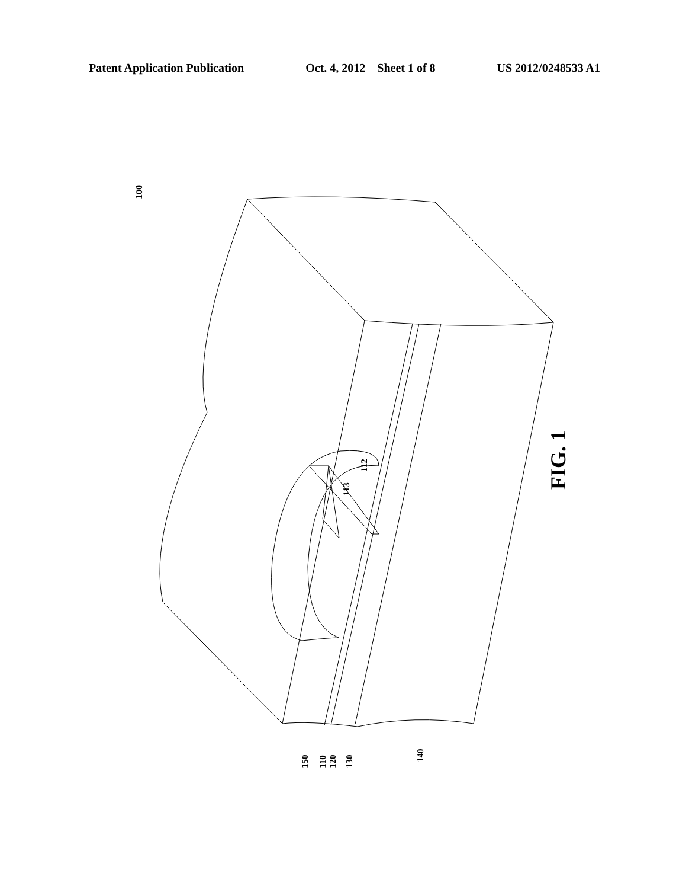Patent Application Publication Oct. 4, 2012 Sheet 1 of 8 US 2012/0248533 A1
100
FIG. 1
112
113
150
110
120
130
140